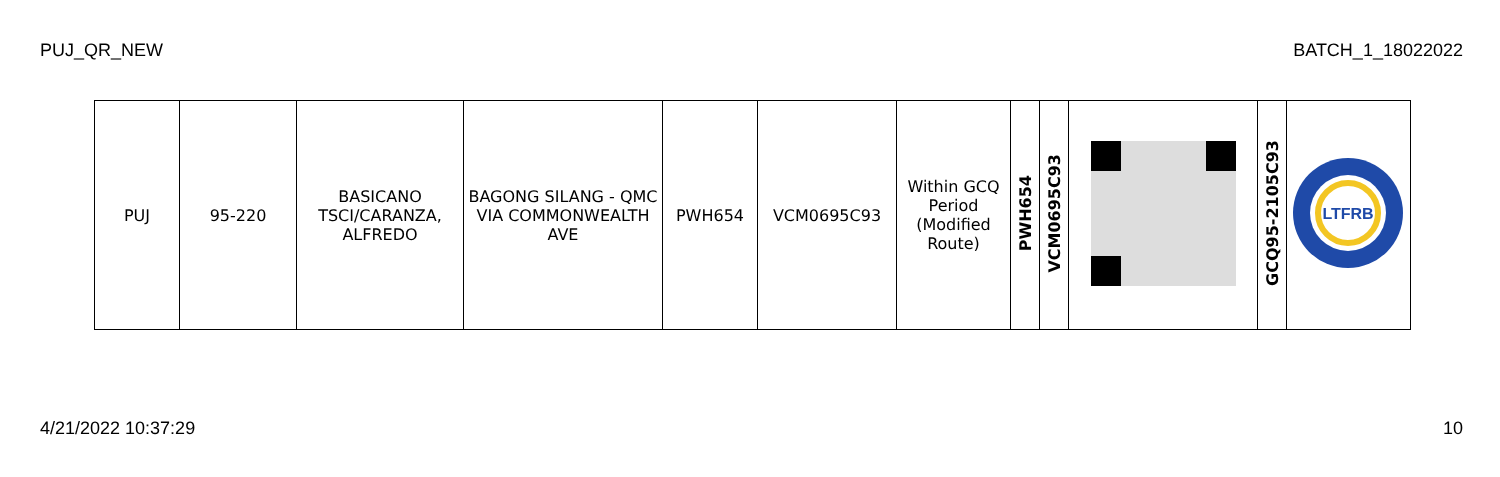PUJ_QR_NEW BATCH_1_18022022
| PUJ | 95-220 | BASICANO TSCI/CARANZA, ALFREDO | BAGONG SILANG - QMC VIA COMMONWEALTH AVE | PWH654 | VCM0695C93 | Within GCQ Period (Modified Route) | PWH654 | VCM0695C93 | | GCQ95-2105C93 | LTFRB |
4/21/2022 10:37:29 10